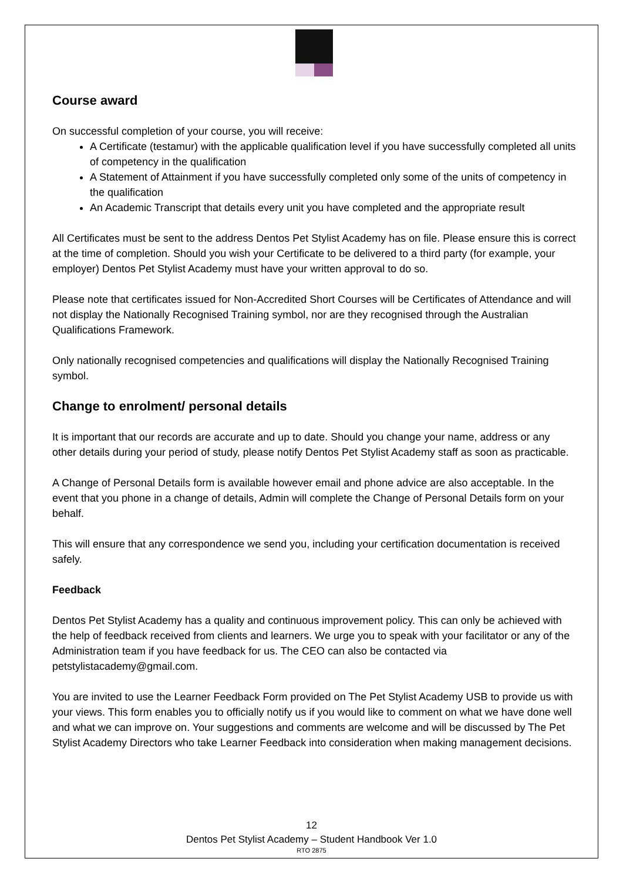Course award
On successful completion of your course, you will receive:
A Certificate (testamur) with the applicable qualification level if you have successfully completed all units of competency in the qualification
A Statement of Attainment if you have successfully completed only some of the units of competency in the qualification
An Academic Transcript that details every unit you have completed and the appropriate result
All Certificates must be sent to the address Dentos Pet Stylist Academy has on file. Please ensure this is correct at the time of completion. Should you wish your Certificate to be delivered to a third party (for example, your employer) Dentos Pet Stylist Academy must have your written approval to do so.
Please note that certificates issued for Non-Accredited Short Courses will be Certificates of Attendance and will not display the Nationally Recognised Training symbol, nor are they recognised through the Australian Qualifications Framework.
Only nationally recognised competencies and qualifications will display the Nationally Recognised Training symbol.
Change to enrolment/ personal details
It is important that our records are accurate and up to date. Should you change your name, address or any other details during your period of study, please notify Dentos Pet Stylist Academy staff as soon as practicable.
A Change of Personal Details form is available however email and phone advice are also acceptable. In the event that you phone in a change of details, Admin will complete the Change of Personal Details form on your behalf.
This will ensure that any correspondence we send you, including your certification documentation is received safely.
Feedback
Dentos Pet Stylist Academy has a quality and continuous improvement policy. This can only be achieved with the help of feedback received from clients and learners. We urge you to speak with your facilitator or any of the Administration team if you have feedback for us. The CEO can also be contacted via petstylistacademy@gmail.com.
You are invited to use the Learner Feedback Form provided on The Pet Stylist Academy USB to provide us with your views. This form enables you to officially notify us if you would like to comment on what we have done well and what we can improve on. Your suggestions and comments are welcome and will be discussed by The Pet Stylist Academy Directors who take Learner Feedback into consideration when making management decisions.
12
Dentos Pet Stylist Academy – Student Handbook Ver 1.0
RTO 2875